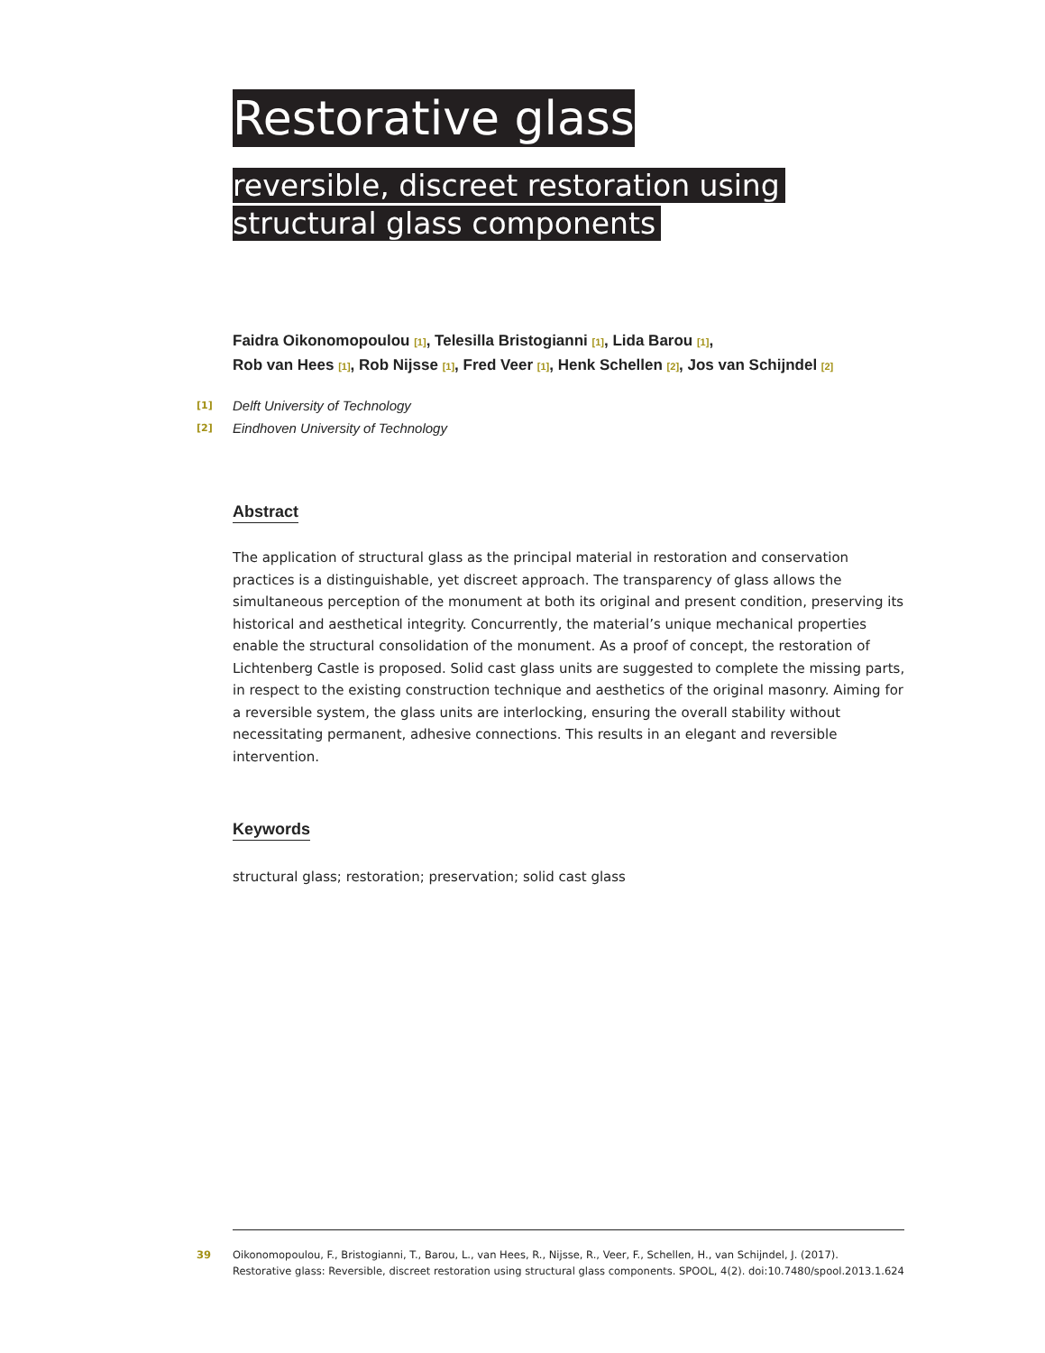Restorative glass
reversible, discreet restoration using
structural glass components
Faidra Oikonomopoulou [1], Telesilla Bristogianni [1], Lida Barou [1],
Rob van Hees [1], Rob Nijsse [1], Fred Veer [1], Henk Schellen [2], Jos van Schijndel [2]
[1] Delft University of Technology
[2] Eindhoven University of Technology
Abstract
The application of structural glass as the principal material in restoration and conservation practices is a distinguishable, yet discreet approach. The transparency of glass allows the simultaneous perception of the monument at both its original and present condition, preserving its historical and aesthetical integrity. Concurrently, the material’s unique mechanical properties enable the structural consolidation of the monument. As a proof of concept, the restoration of Lichtenberg Castle is proposed. Solid cast glass units are suggested to complete the missing parts, in respect to the existing construction technique and aesthetics of the original masonry. Aiming for a reversible system, the glass units are interlocking, ensuring the overall stability without necessitating permanent, adhesive connections. This results in an elegant and reversible intervention.
Keywords
structural glass; restoration; preservation; solid cast glass
39 Oikonomopoulou, F., Bristogianni, T., Barou, L., van Hees, R., Nijsse, R., Veer, F., Schellen, H., van Schijndel, J. (2017).
Restorative glass: Reversible, discreet restoration using structural glass components. SPOOL, 4(2). doi:10.7480/spool.2013.1.624